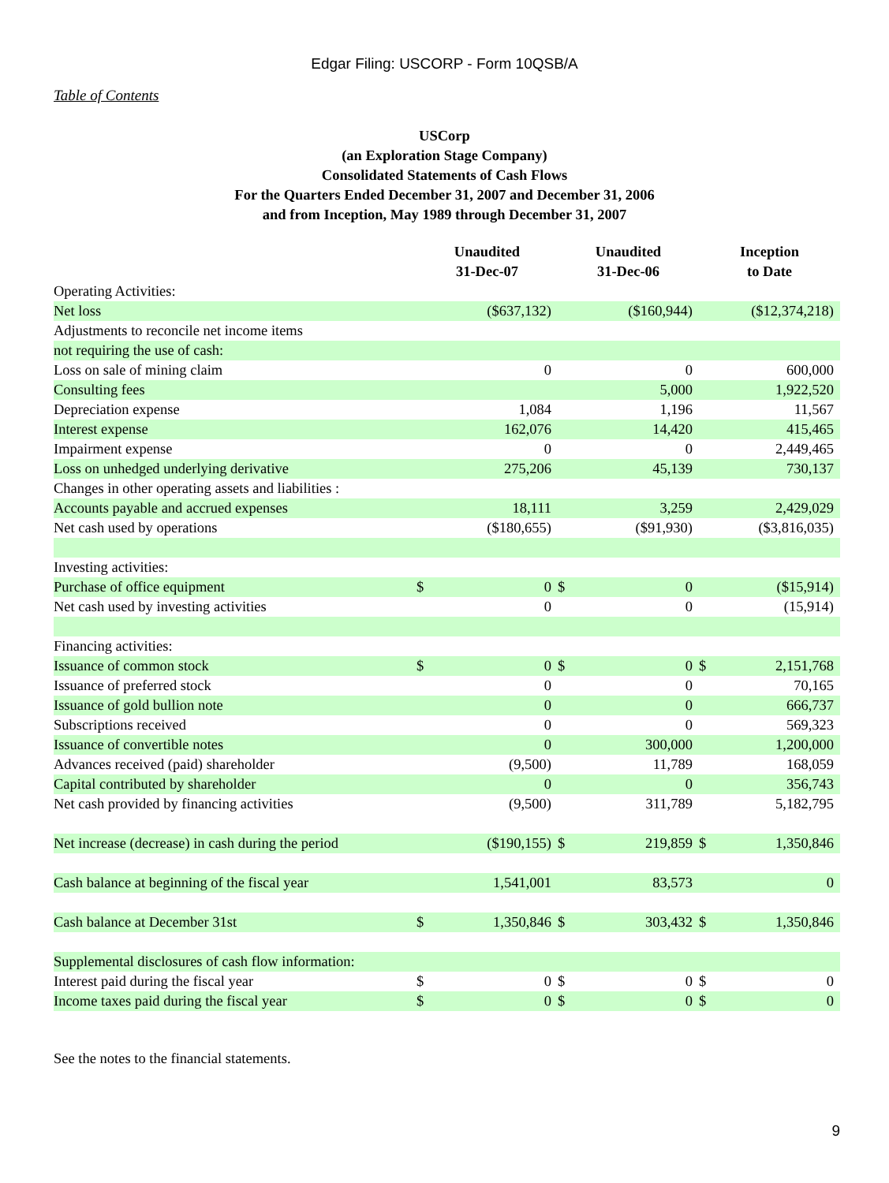Edgar Filing: USCORP - Form 10QSB/A
Table of Contents
USCorp
(an Exploration Stage Company)
Consolidated Statements of Cash Flows
For the Quarters Ended December 31, 2007 and December 31, 2006
and from Inception, May 1989 through December 31, 2007
| | Unaudited 31-Dec-07 | | Unaudited 31-Dec-06 | | Inception to Date | |
| --- | --- | --- | --- | --- | --- | --- |
| Operating Activities: | | | | | | |
| Net loss | | ($637,132) | | ($160,944) | | ($12,374,218) |
| Adjustments to reconcile net income items | | | | | | |
| not requiring the use of cash: | | | | | | |
| Loss on sale of mining claim | | 0 | | 0 | | 600,000 |
| Consulting fees | | | | 5,000 | | 1,922,520 |
| Depreciation expense | | 1,084 | | 1,196 | | 11,567 |
| Interest expense | | 162,076 | | 14,420 | | 415,465 |
| Impairment expense | | 0 | | 0 | | 2,449,465 |
| Loss on unhedged underlying derivative | | 275,206 | | 45,139 | | 730,137 |
| Changes in other operating assets and liabilities : | | | | | | |
| Accounts payable and accrued expenses | | 18,111 | | 3,259 | | 2,429,029 |
| Net cash used by operations | | ($180,655) | | ($91,930) | | ($3,816,035) |
| Investing activities: | | | | | | |
| Purchase of office equipment | $ | 0 | $ | 0 | | ($15,914) |
| Net cash used by investing activities | | 0 | | 0 | | (15,914) |
| Financing activities: | | | | | | |
| Issuance of common stock | $ | 0 | $ | 0 | $ | 2,151,768 |
| Issuance of preferred stock | | 0 | | 0 | | 70,165 |
| Issuance of gold bullion note | | 0 | | 0 | | 666,737 |
| Subscriptions received | | 0 | | 0 | | 569,323 |
| Issuance of convertible notes | | 0 | | 300,000 | | 1,200,000 |
| Advances received (paid) shareholder | | (9,500) | | 11,789 | | 168,059 |
| Capital contributed by shareholder | | 0 | | 0 | | 356,743 |
| Net cash provided by financing activities | | (9,500) | | 311,789 | | 5,182,795 |
| Net increase (decrease) in cash during the period | | ($190,155) | $ | 219,859 | $ | 1,350,846 |
| Cash balance at beginning of the fiscal year | | 1,541,001 | | 83,573 | | 0 |
| Cash balance at December 31st | $ | 1,350,846 | $ | 303,432 | $ | 1,350,846 |
| Supplemental disclosures of cash flow information: | | | | | | |
| Interest paid during the fiscal year | $ | 0 | $ | 0 | $ | 0 |
| Income taxes paid during the fiscal year | $ | 0 | $ | 0 | $ | 0 |
See the notes to the financial statements.
9